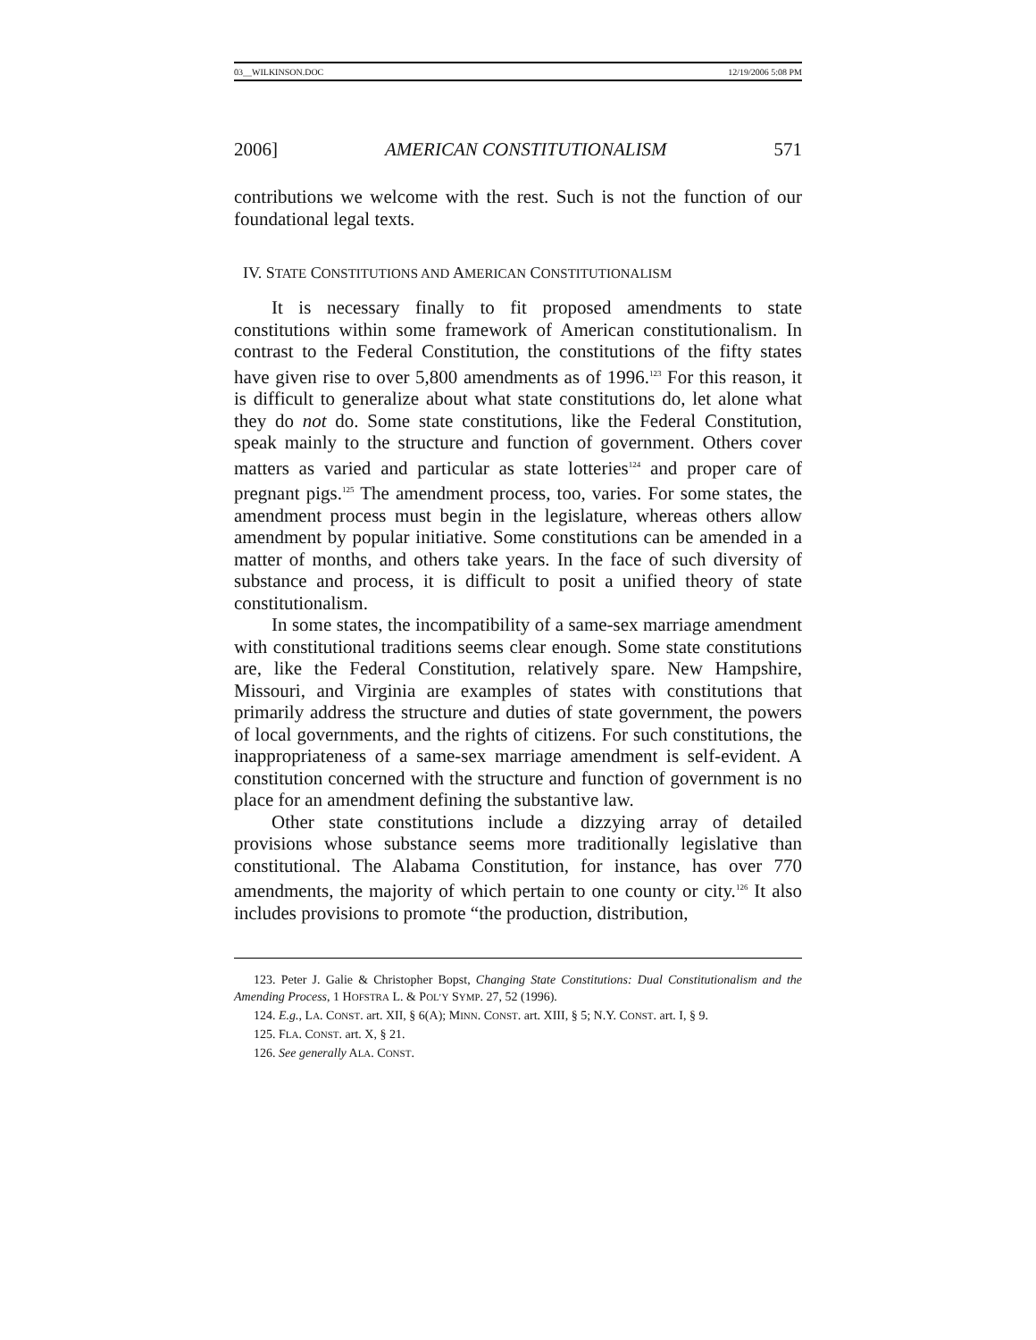03__WILKINSON.DOC 12/19/2006 5:08 PM
2006] AMERICAN CONSTITUTIONALISM 571
contributions we welcome with the rest. Such is not the function of our foundational legal texts.
IV. STATE CONSTITUTIONS AND AMERICAN CONSTITUTIONALISM
It is necessary finally to fit proposed amendments to state constitutions within some framework of American constitutionalism. In contrast to the Federal Constitution, the constitutions of the fifty states have given rise to over 5,800 amendments as of 1996.<sup>123</sup> For this reason, it is difficult to generalize about what state constitutions do, let alone what they do not do. Some state constitutions, like the Federal Constitution, speak mainly to the structure and function of government. Others cover matters as varied and particular as state lotteries<sup>124</sup> and proper care of pregnant pigs.<sup>125</sup> The amendment process, too, varies. For some states, the amendment process must begin in the legislature, whereas others allow amendment by popular initiative. Some constitutions can be amended in a matter of months, and others take years. In the face of such diversity of substance and process, it is difficult to posit a unified theory of state constitutionalism.
In some states, the incompatibility of a same-sex marriage amendment with constitutional traditions seems clear enough. Some state constitutions are, like the Federal Constitution, relatively spare. New Hampshire, Missouri, and Virginia are examples of states with constitutions that primarily address the structure and duties of state government, the powers of local governments, and the rights of citizens. For such constitutions, the inappropriateness of a same-sex marriage amendment is self-evident. A constitution concerned with the structure and function of government is no place for an amendment defining the substantive law.
Other state constitutions include a dizzying array of detailed provisions whose substance seems more traditionally legislative than constitutional. The Alabama Constitution, for instance, has over 770 amendments, the majority of which pertain to one county or city.<sup>126</sup> It also includes provisions to promote “the production, distribution,
123. Peter J. Galie & Christopher Bopst, Changing State Constitutions: Dual Constitutionalism and the Amending Process, 1 HOFSTRA L. & POL’Y SYMP. 27, 52 (1996).
124. E.g., LA. CONST. art. XII, § 6(A); MINN. CONST. art. XIII, § 5; N.Y. CONST. art. I, § 9.
125. FLA. CONST. art. X, § 21.
126. See generally ALA. CONST.